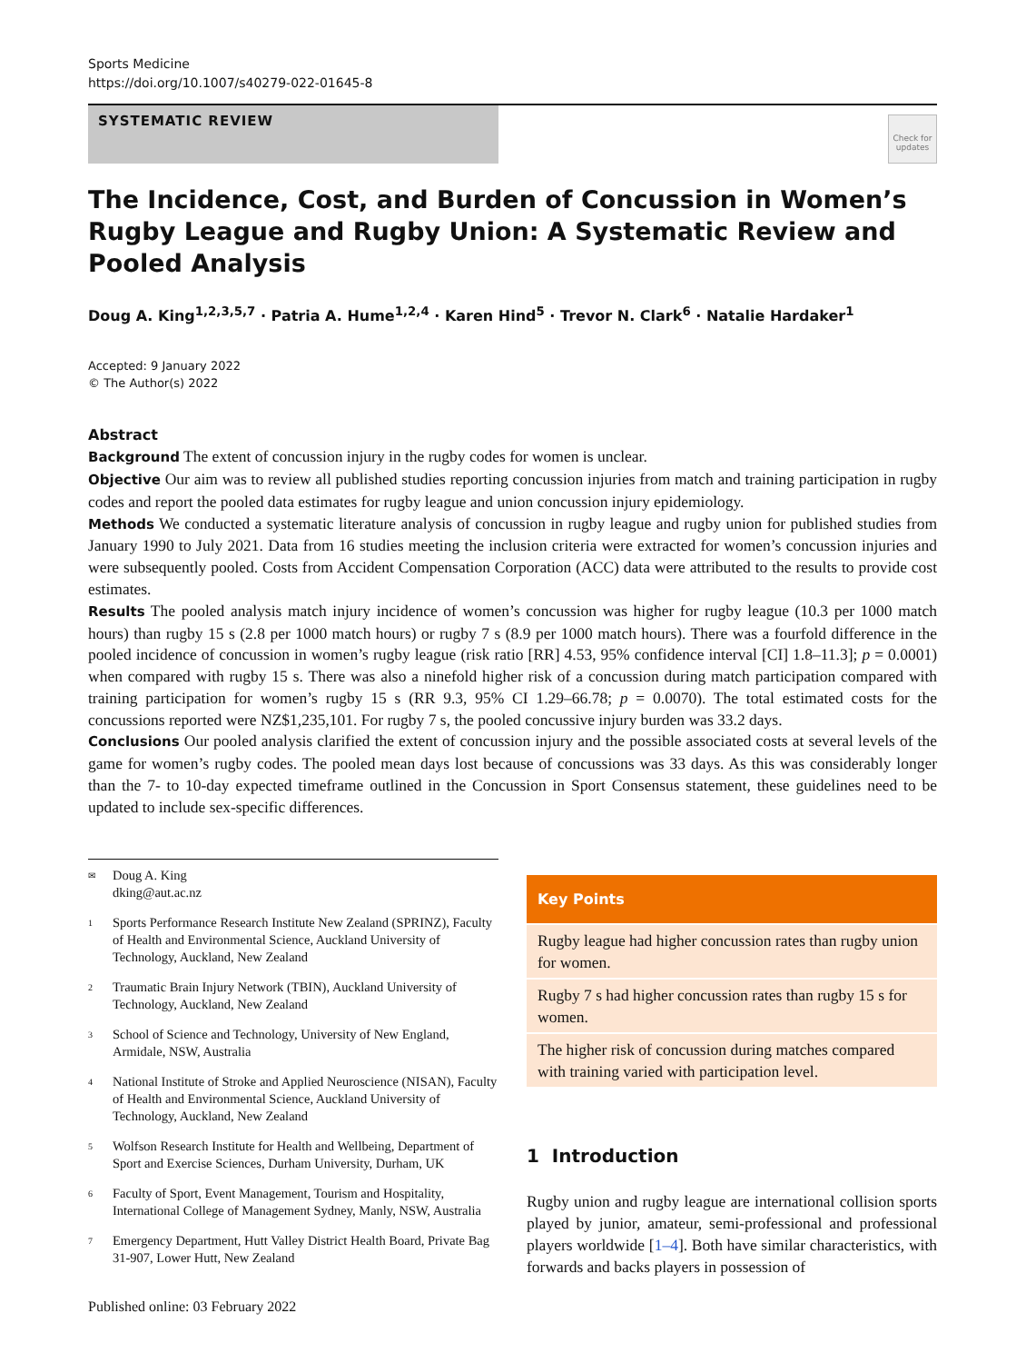Sports Medicine
https://doi.org/10.1007/s40279-022-01645-8
SYSTEMATIC REVIEW
Check for updates
The Incidence, Cost, and Burden of Concussion in Women’s Rugby League and Rugby Union: A Systematic Review and Pooled Analysis
Doug A. King<sup>1,2,3,5,7</sup> · Patria A. Hume<sup>1,2,4</sup> · Karen Hind<sup>5</sup> · Trevor N. Clark<sup>6</sup> · Natalie Hardaker<sup>1</sup>
Accepted: 9 January 2022
© The Author(s) 2022
Abstract
Background The extent of concussion injury in the rugby codes for women is unclear.
Objective Our aim was to review all published studies reporting concussion injuries from match and training participation in rugby codes and report the pooled data estimates for rugby league and union concussion injury epidemiology.
Methods We conducted a systematic literature analysis of concussion in rugby league and rugby union for published studies from January 1990 to July 2021. Data from 16 studies meeting the inclusion criteria were extracted for women’s concussion injuries and were subsequently pooled. Costs from Accident Compensation Corporation (ACC) data were attributed to the results to provide cost estimates.
Results The pooled analysis match injury incidence of women’s concussion was higher for rugby league (10.3 per 1000 match hours) than rugby 15 s (2.8 per 1000 match hours) or rugby 7 s (8.9 per 1000 match hours). There was a fourfold difference in the pooled incidence of concussion in women’s rugby league (risk ratio [RR] 4.53, 95% confidence interval [CI] 1.8–11.3]; p = 0.0001) when compared with rugby 15 s. There was also a ninefold higher risk of a concussion during match participation compared with training participation for women’s rugby 15 s (RR 9.3, 95% CI 1.29–66.78; p = 0.0070). The total estimated costs for the concussions reported were NZ$1,235,101. For rugby 7 s, the pooled concussive injury burden was 33.2 days.
Conclusions Our pooled analysis clarified the extent of concussion injury and the possible associated costs at several levels of the game for women’s rugby codes. The pooled mean days lost because of concussions was 33 days. As this was considerably longer than the 7- to 10-day expected timeframe outlined in the Concussion in Sport Consensus statement, these guidelines need to be updated to include sex-specific differences.
✉ Doug A. King
dking@aut.ac.nz
1 Sports Performance Research Institute New Zealand (SPRINZ), Faculty of Health and Environmental Science, Auckland University of Technology, Auckland, New Zealand
2 Traumatic Brain Injury Network (TBIN), Auckland University of Technology, Auckland, New Zealand
3 School of Science and Technology, University of New England, Armidale, NSW, Australia
4 National Institute of Stroke and Applied Neuroscience (NISAN), Faculty of Health and Environmental Science, Auckland University of Technology, Auckland, New Zealand
5 Wolfson Research Institute for Health and Wellbeing, Department of Sport and Exercise Sciences, Durham University, Durham, UK
6 Faculty of Sport, Event Management, Tourism and Hospitality, International College of Management Sydney, Manly, NSW, Australia
7 Emergency Department, Hutt Valley District Health Board, Private Bag 31-907, Lower Hutt, New Zealand
Published online: 03 February 2022
Key Points
Rugby league had higher concussion rates than rugby union for women.
Rugby 7 s had higher concussion rates than rugby 15 s for women.
The higher risk of concussion during matches compared with training varied with participation level.
1 Introduction
Rugby union and rugby league are international collision sports played by junior, amateur, semi-professional and professional players worldwide [1–4]. Both have similar characteristics, with forwards and backs players in possession of